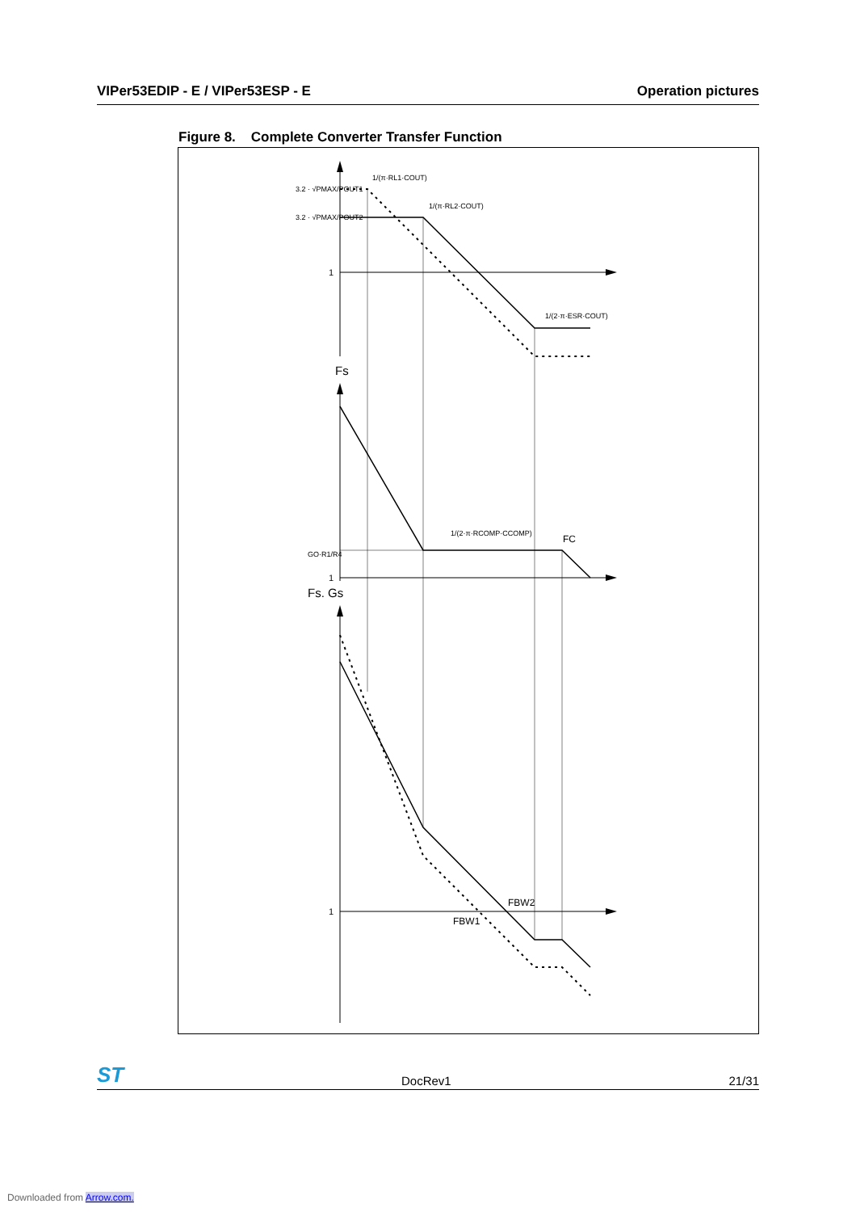VIPer53EDIP - E / VIPer53ESP - E Operation pictures
Figure 8. Complete Converter Transfer Function
3.2 · √PMAX/POUT1
3.2 · √PMAX/POUT2
1/(π·RL1·COUT)
1/(π·RL2·COUT)
1/(2·π·ESR·COUT)
1/(2·π·RCOMP·CCOMP)
GO·R1/R4
1
1
1
Fs
Fs. Gs
FC
FBW2
FBW1
ST DocRev1 21/31
Downloaded from Arrow.com.